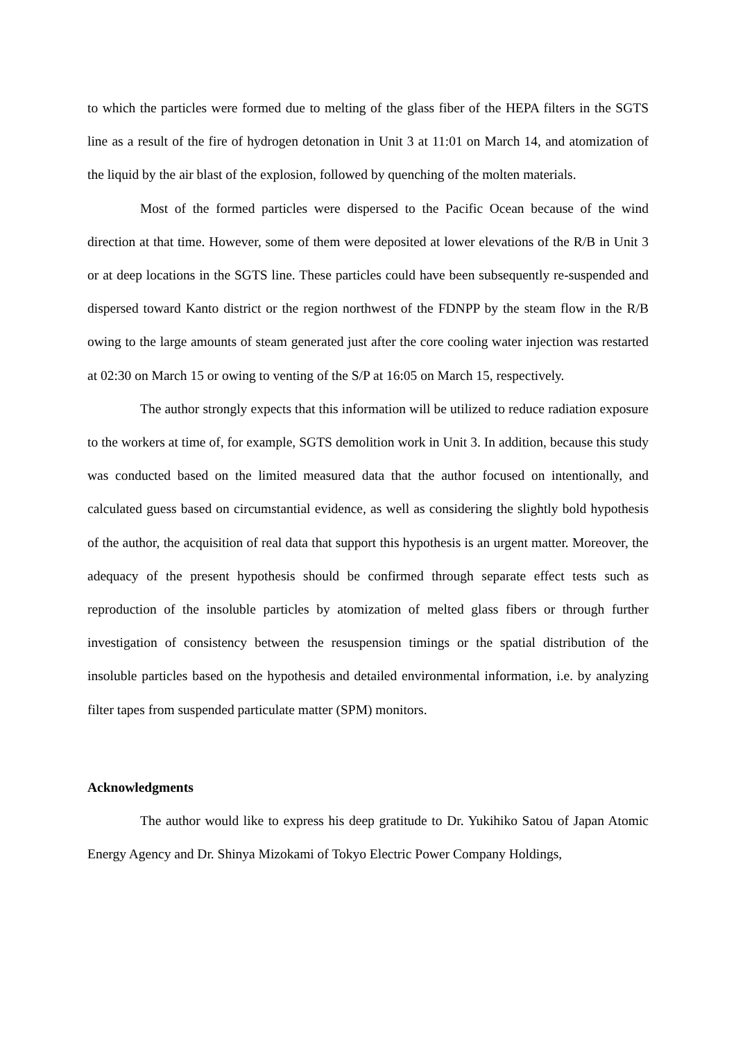to which the particles were formed due to melting of the glass fiber of the HEPA filters in the SGTS line as a result of the fire of hydrogen detonation in Unit 3 at 11:01 on March 14, and atomization of the liquid by the air blast of the explosion, followed by quenching of the molten materials.
Most of the formed particles were dispersed to the Pacific Ocean because of the wind direction at that time. However, some of them were deposited at lower elevations of the R/B in Unit 3 or at deep locations in the SGTS line. These particles could have been subsequently re-suspended and dispersed toward Kanto district or the region northwest of the FDNPP by the steam flow in the R/B owing to the large amounts of steam generated just after the core cooling water injection was restarted at 02:30 on March 15 or owing to venting of the S/P at 16:05 on March 15, respectively.
The author strongly expects that this information will be utilized to reduce radiation exposure to the workers at time of, for example, SGTS demolition work in Unit 3. In addition, because this study was conducted based on the limited measured data that the author focused on intentionally, and calculated guess based on circumstantial evidence, as well as considering the slightly bold hypothesis of the author, the acquisition of real data that support this hypothesis is an urgent matter. Moreover, the adequacy of the present hypothesis should be confirmed through separate effect tests such as reproduction of the insoluble particles by atomization of melted glass fibers or through further investigation of consistency between the resuspension timings or the spatial distribution of the insoluble particles based on the hypothesis and detailed environmental information, i.e. by analyzing filter tapes from suspended particulate matter (SPM) monitors.
Acknowledgments
The author would like to express his deep gratitude to Dr. Yukihiko Satou of Japan Atomic Energy Agency and Dr. Shinya Mizokami of Tokyo Electric Power Company Holdings,